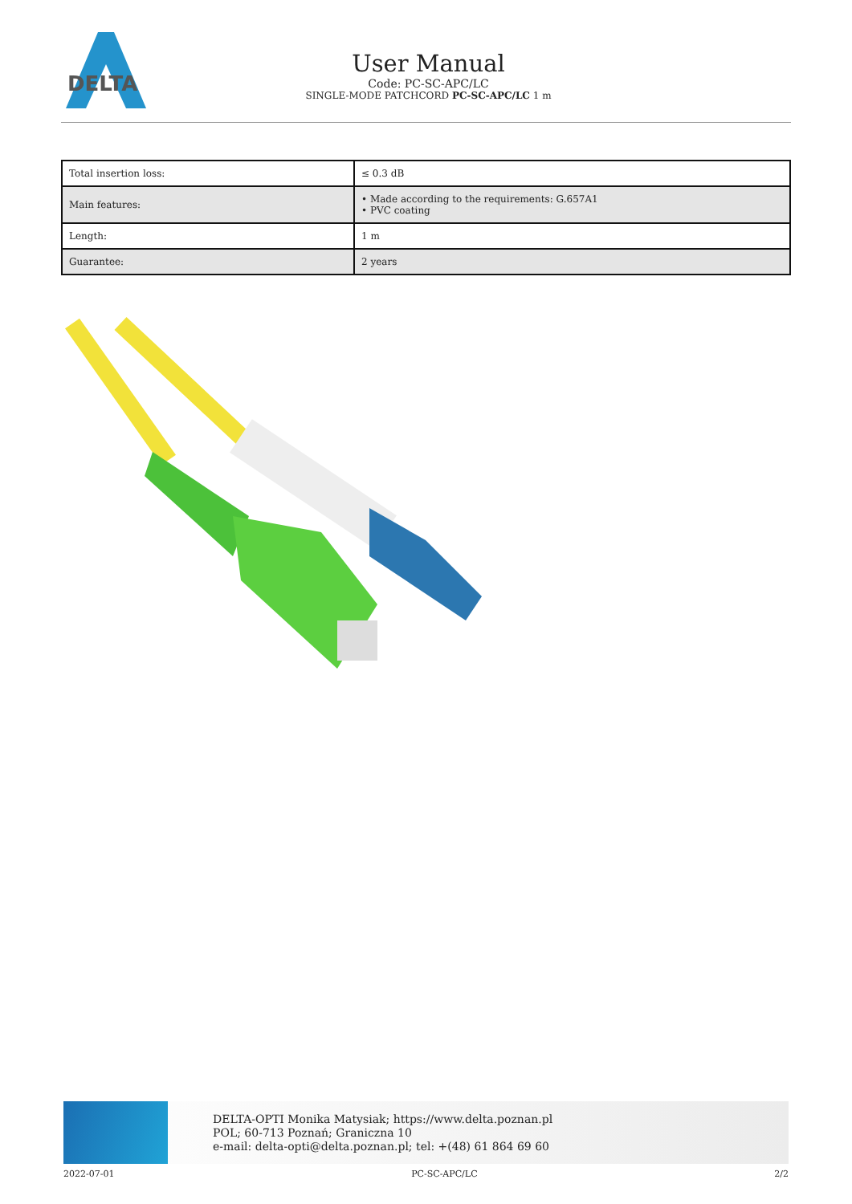DELTA
User Manual
Code: PC-SC-APC/LC
SINGLE-MODE PATCHCORD PC-SC-APC/LC 1 m
| Total insertion loss: | ≤ 0.3 dB |
| Main features: | • Made according to the requirements: G.657A1 • PVC coating |
| Length: | 1 m |
| Guarantee: | 2 years |
DELTA-OPTI Monika Matysiak; https://www.delta.poznan.pl
POL; 60-713 Poznań; Graniczna 10
e-mail: delta-opti@delta.poznan.pl; tel: +(48) 61 864 69 60
2022-07-01 PC-SC-APC/LC 2/2